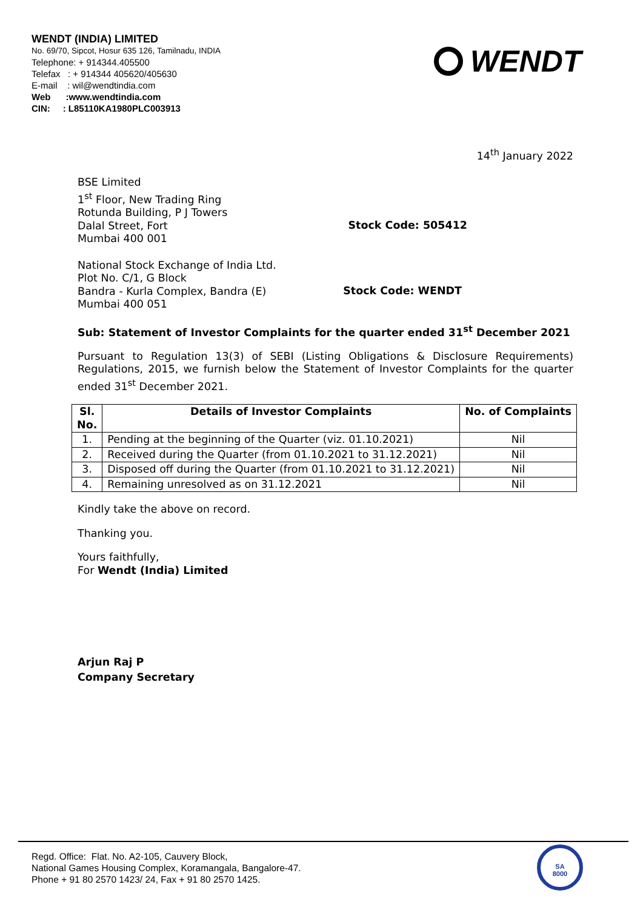WENDT (INDIA) LIMITED
No. 69/70, Sipcot, Hosur 635 126, Tamilnadu, INDIA
Telephone: + 914344.405500
Telefax : + 914344 405620/405630
E-mail : wil@wendtindia.com
Web :www.wendtindia.com
CIN: : L85110KA1980PLC003913
WENDT
14<sup>th</sup> January 2022
BSE Limited
1<sup>st</sup> Floor, New Trading Ring
Rotunda Building, P J Towers
Dalal Street, Fort
Mumbai 400 001
Stock Code: 505412
National Stock Exchange of India Ltd.
Plot No. C/1, G Block
Bandra - Kurla Complex, Bandra (E)
Mumbai 400 051
Stock Code: WENDT
Sub: Statement of Investor Complaints for the quarter ended 31<sup>st</sup> December 2021
Pursuant to Regulation 13(3) of SEBI (Listing Obligations & Disclosure Requirements) Regulations, 2015, we furnish below the Statement of Investor Complaints for the quarter ended 31<sup>st</sup> December 2021.
| Sl. No. | Details of Investor Complaints | No. of Complaints |
| --- | --- | --- |
| 1. | Pending at the beginning of the Quarter (viz. 01.10.2021) | Nil |
| 2. | Received during the Quarter (from 01.10.2021 to 31.12.2021) | Nil |
| 3. | Disposed off during the Quarter (from 01.10.2021 to 31.12.2021) | Nil |
| 4. | Remaining unresolved as on 31.12.2021 | Nil |
Kindly take the above on record.
Thanking you.
Yours faithfully,
For Wendt (India) Limited
Arjun Raj P
Company Secretary
Regd. Office: Flat. No. A2-105, Cauvery Block,
National Games Housing Complex, Koramangala, Bangalore-47.
Phone + 91 80 2570 1423/ 24, Fax + 91 80 2570 1425.
SA
8000